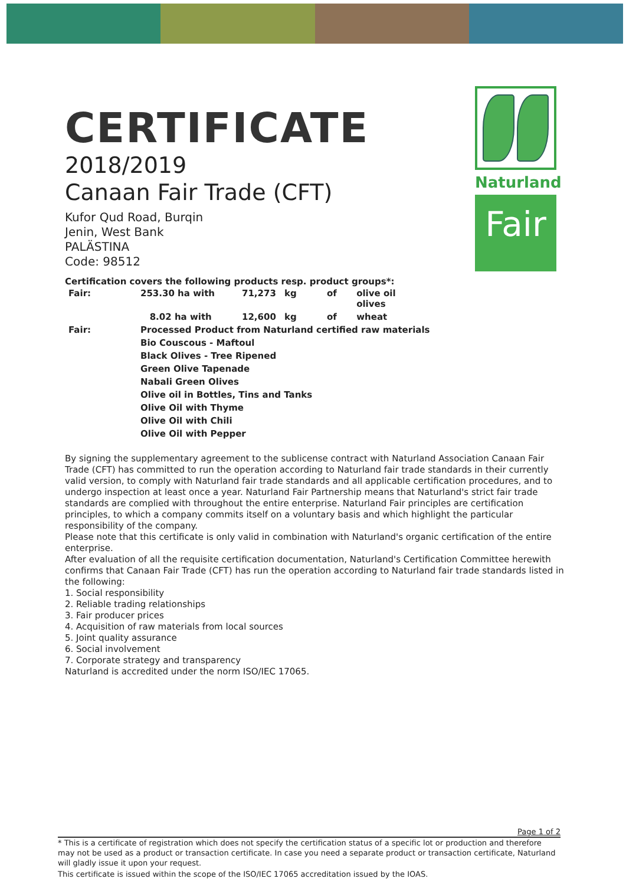Naturland
Fair
CERTIFICATE
2018/2019
Canaan Fair Trade (CFT)
Kufor Qud Road, Burqin
Jenin, West Bank
PALÄSTINA
Code: 98512
Certification covers the following products resp. product groups*:
| Fair: | 253.30 ha with | 71,273 | kg | of | olive oil olives |
| | 8.02 ha with | 12,600 | kg | of | wheat |
| Fair: | Processed Product from Naturland certified raw materials | | | | |
| | Bio Couscous - Maftoul | | | | |
| | Black Olives - Tree Ripened | | | | |
| | Green Olive Tapenade | | | | |
| | Nabali Green Olives | | | | |
| | Olive oil in Bottles, Tins and Tanks | | | | |
| | Olive Oil with Thyme | | | | |
| | Olive Oil with Chili | | | | |
| | Olive Oil with Pepper | | | | |
By signing the supplementary agreement to the sublicense contract with Naturland Association Canaan Fair Trade (CFT) has committed to run the operation according to Naturland fair trade standards in their currently valid version, to comply with Naturland fair trade standards and all applicable certification procedures, and to undergo inspection at least once a year. Naturland Fair Partnership means that Naturland's strict fair trade standards are complied with throughout the entire enterprise. Naturland Fair principles are certification principles, to which a company commits itself on a voluntary basis and which highlight the particular responsibility of the company.
Please note that this certificate is only valid in combination with Naturland's organic certification of the entire enterprise.
After evaluation of all the requisite certification documentation, Naturland's Certification Committee herewith confirms that Canaan Fair Trade (CFT) has run the operation according to Naturland fair trade standards listed in the following:
1. Social responsibility
2. Reliable trading relationships
3. Fair producer prices
4. Acquisition of raw materials from local sources
5. Joint quality assurance
6. Social involvement
7. Corporate strategy and transparency
Naturland is accredited under the norm ISO/IEC 17065.
Page 1 of 2
* This is a certificate of registration which does not specify the certification status of a specific lot or production and therefore may not be used as a product or transaction certificate. In case you need a separate product or transaction certificate, Naturland will gladly issue it upon your request.
This certificate is issued within the scope of the ISO/IEC 17065 accreditation issued by the IOAS.